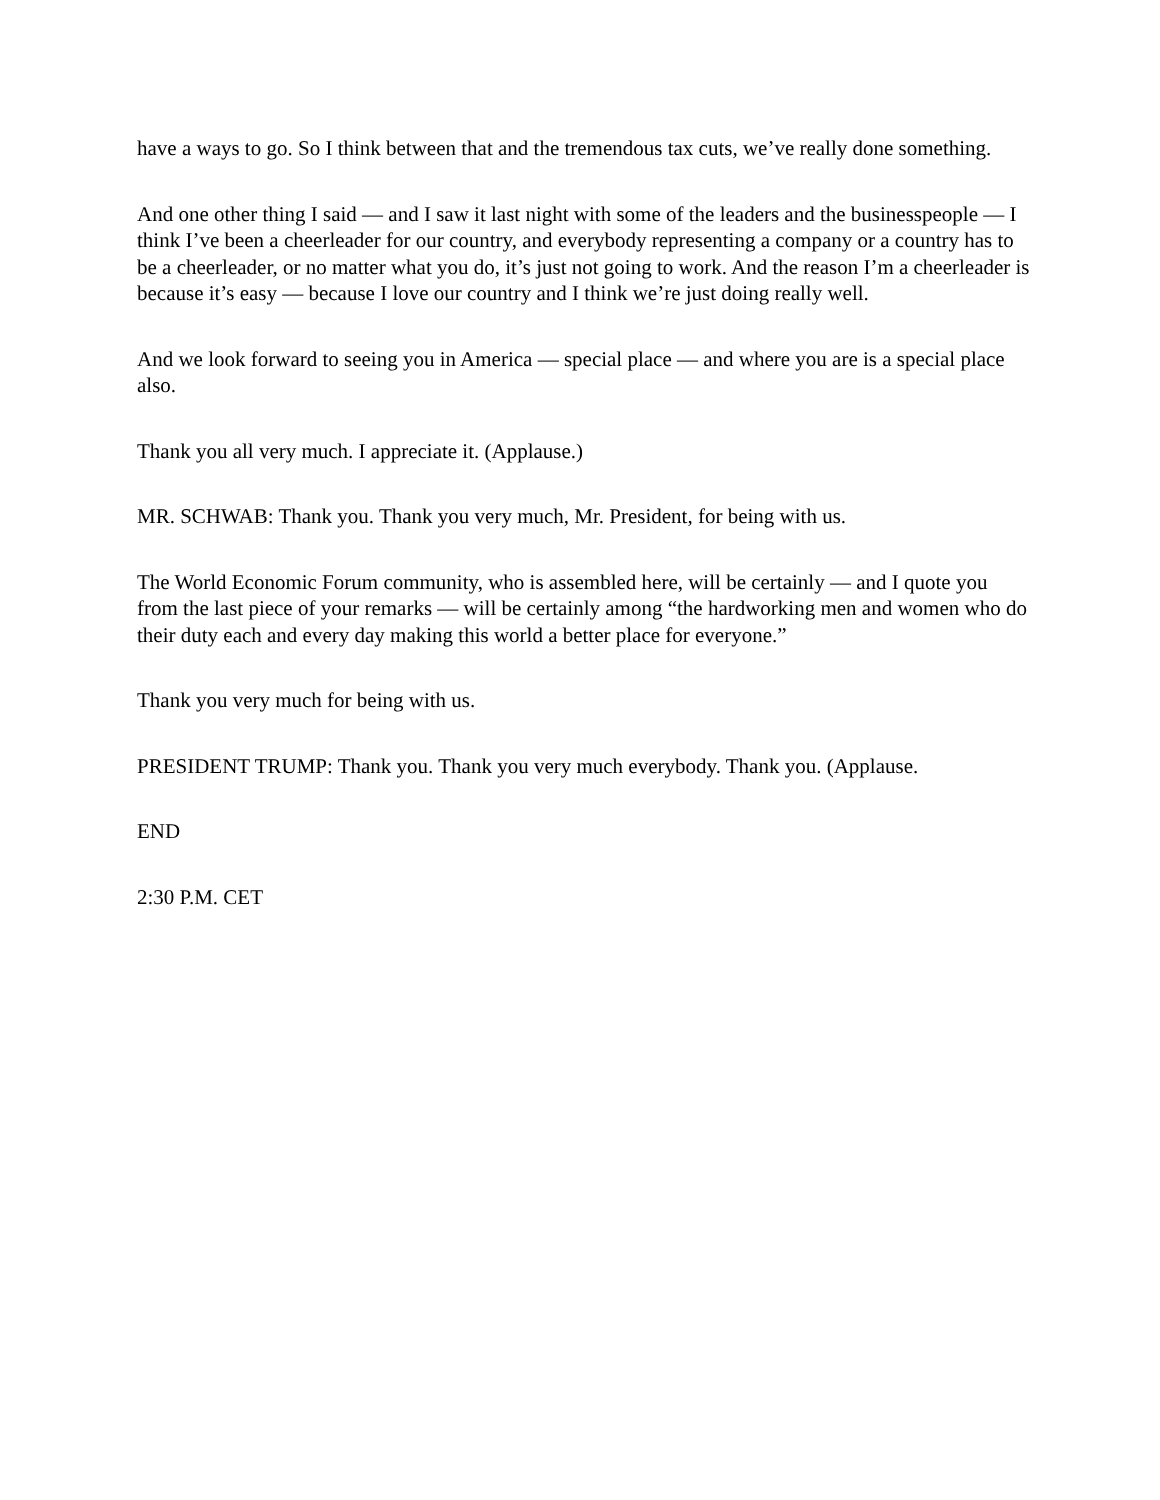have a ways to go. So I think between that and the tremendous tax cuts, we’ve really done something.
And one other thing I said — and I saw it last night with some of the leaders and the businesspeople — I think I’ve been a cheerleader for our country, and everybody representing a company or a country has to be a cheerleader, or no matter what you do, it’s just not going to work. And the reason I’m a cheerleader is because it’s easy — because I love our country and I think we’re just doing really well.
And we look forward to seeing you in America — special place — and where you are is a special place also.
Thank you all very much. I appreciate it. (Applause.)
MR. SCHWAB: Thank you. Thank you very much, Mr. President, for being with us.
The World Economic Forum community, who is assembled here, will be certainly — and I quote you from the last piece of your remarks — will be certainly among “the hardworking men and women who do their duty each and every day making this world a better place for everyone.”
Thank you very much for being with us.
PRESIDENT TRUMP: Thank you. Thank you very much everybody. Thank you. (Applause.
END
2:30 P.M. CET